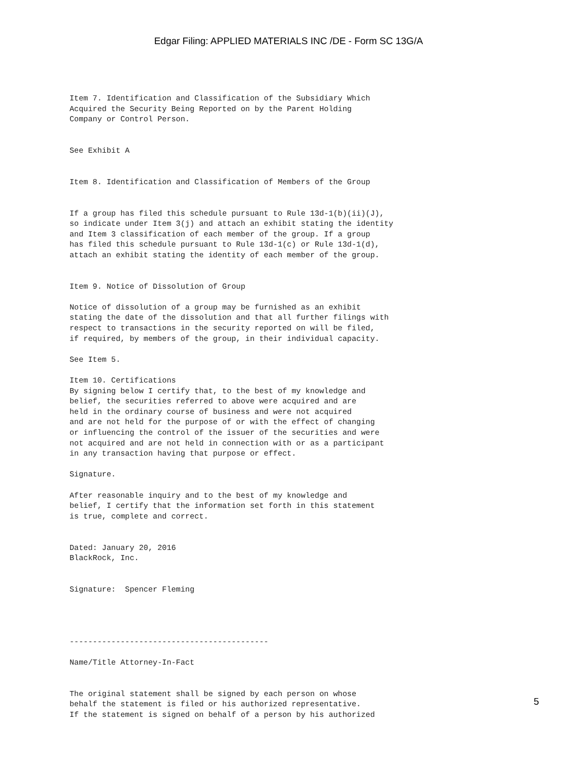Edgar Filing: APPLIED MATERIALS INC /DE - Form SC 13G/A
Item 7. Identification and Classification of the Subsidiary Which
Acquired the Security Being Reported on by the Parent Holding
Company or Control Person.


See Exhibit A


Item 8. Identification and Classification of Members of the Group


If a group has filed this schedule pursuant to Rule 13d-1(b)(ii)(J),
so indicate under Item 3(j) and attach an exhibit stating the identity
and Item 3 classification of each member of the group. If a group
has filed this schedule pursuant to Rule 13d-1(c) or Rule 13d-1(d),
attach an exhibit stating the identity of each member of the group.


Item 9. Notice of Dissolution of Group

Notice of dissolution of a group may be furnished as an exhibit
stating the date of the dissolution and that all further filings with
respect to transactions in the security reported on will be filed,
if required, by members of the group, in their individual capacity.

See Item 5.

Item 10. Certifications
By signing below I certify that, to the best of my knowledge and
belief, the securities referred to above were acquired and are
held in the ordinary course of business and were not acquired
and are not held for the purpose of or with the effect of changing
or influencing the control of the issuer of the securities and were
not acquired and are not held in connection with or as a participant
in any transaction having that purpose or effect.

Signature.

After reasonable inquiry and to the best of my knowledge and
belief, I certify that the information set forth in this statement
is true, complete and correct.


Dated: January 20, 2016
BlackRock, Inc.


Signature:  Spencer Fleming




-------------------------------------------

Name/Title Attorney-In-Fact


The original statement shall be signed by each person on whose
behalf the statement is filed or his authorized representative.
If the statement is signed on behalf of a person by his authorized
5